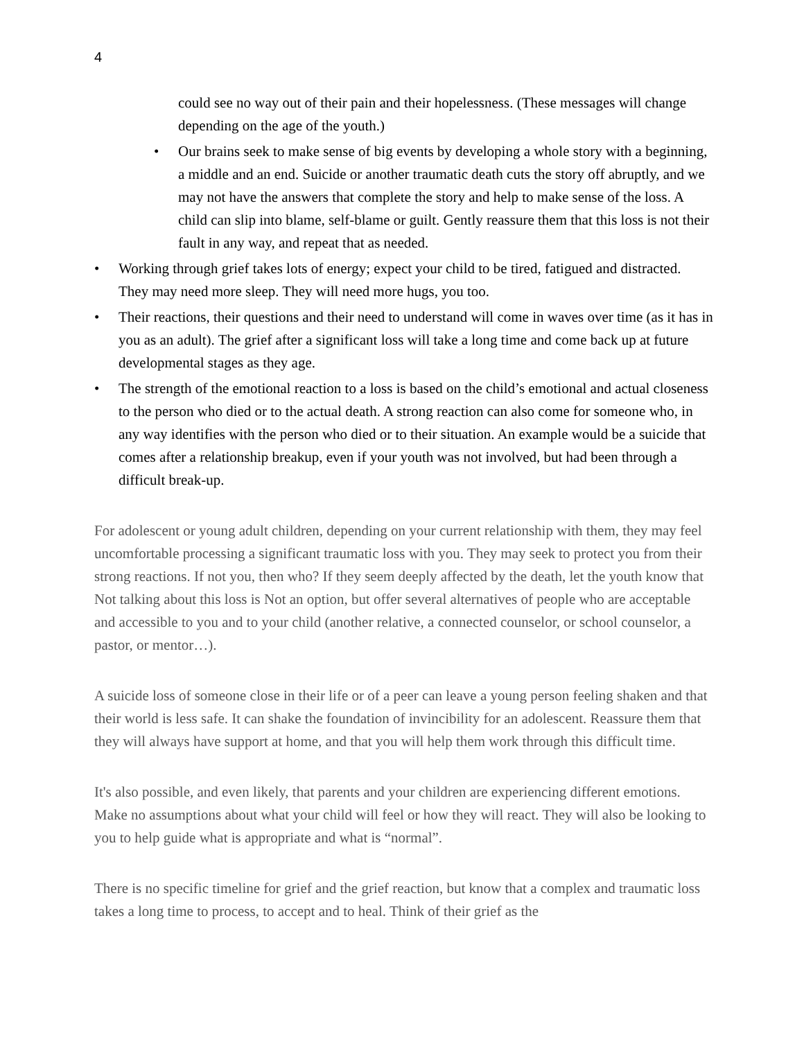4
could see no way out of their pain and their hopelessness. (These messages will change depending on the age of the youth.)
• Our brains seek to make sense of big events by developing a whole story with a beginning, a middle and an end. Suicide or another traumatic death cuts the story off abruptly, and we may not have the answers that complete the story and help to make sense of the loss. A child can slip into blame, self-blame or guilt. Gently reassure them that this loss is not their fault in any way, and repeat that as needed.
• Working through grief takes lots of energy; expect your child to be tired, fatigued and distracted. They may need more sleep. They will need more hugs, you too.
• Their reactions, their questions and their need to understand will come in waves over time (as it has in you as an adult). The grief after a significant loss will take a long time and come back up at future developmental stages as they age.
• The strength of the emotional reaction to a loss is based on the child’s emotional and actual closeness to the person who died or to the actual death. A strong reaction can also come for someone who, in any way identifies with the person who died or to their situation. An example would be a suicide that comes after a relationship breakup, even if your youth was not involved, but had been through a difficult break-up.
For adolescent or young adult children, depending on your current relationship with them, they may feel uncomfortable processing a significant traumatic loss with you. They may seek to protect you from their strong reactions. If not you, then who? If they seem deeply affected by the death, let the youth know that Not talking about this loss is Not an option, but offer several alternatives of people who are acceptable and accessible to you and to your child (another relative, a connected counselor, or school counselor, a pastor, or mentor…).
A suicide loss of someone close in their life or of a peer can leave a young person feeling shaken and that their world is less safe. It can shake the foundation of invincibility for an adolescent. Reassure them that they will always have support at home, and that you will help them work through this difficult time.
It's also possible, and even likely, that parents and your children are experiencing different emotions. Make no assumptions about what your child will feel or how they will react. They will also be looking to you to help guide what is appropriate and what is “normal”.
There is no specific timeline for grief and the grief reaction, but know that a complex and traumatic loss takes a long time to process, to accept and to heal. Think of their grief as the